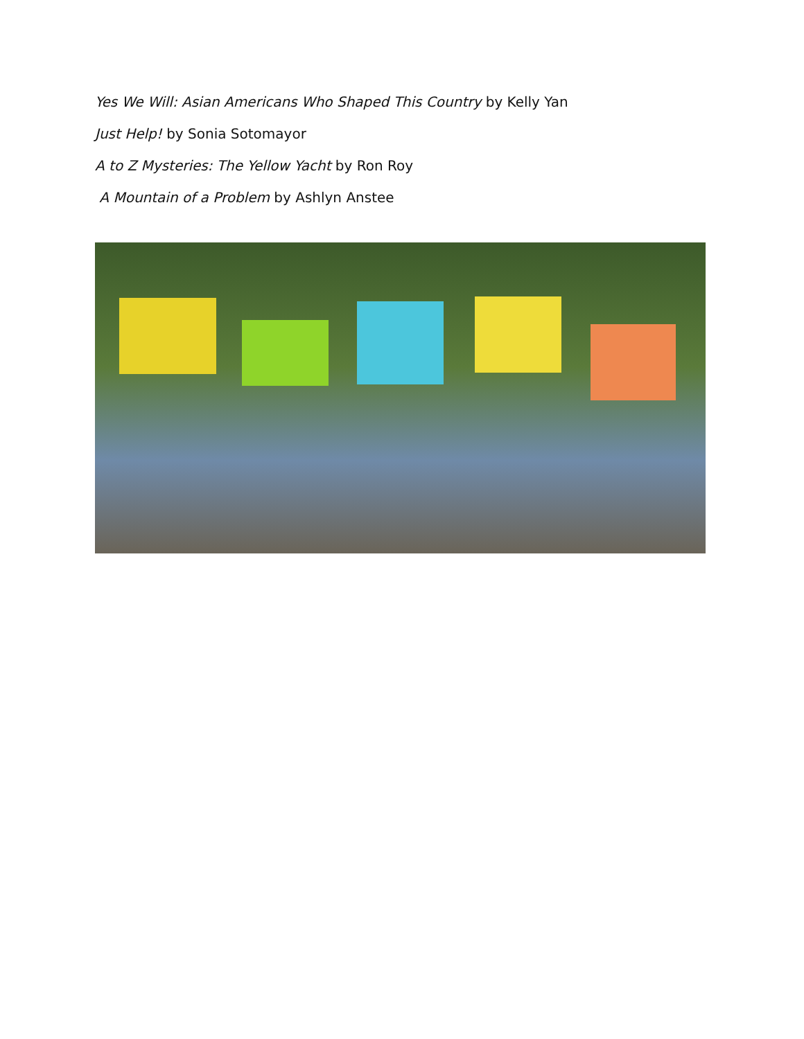Yes We Will: Asian Americans Who Shaped This Country by Kelly Yan
Just Help! by Sonia Sotomayor
A to Z Mysteries: The Yellow Yacht by Ron Roy
A Mountain of a Problem by Ashlyn Anstee